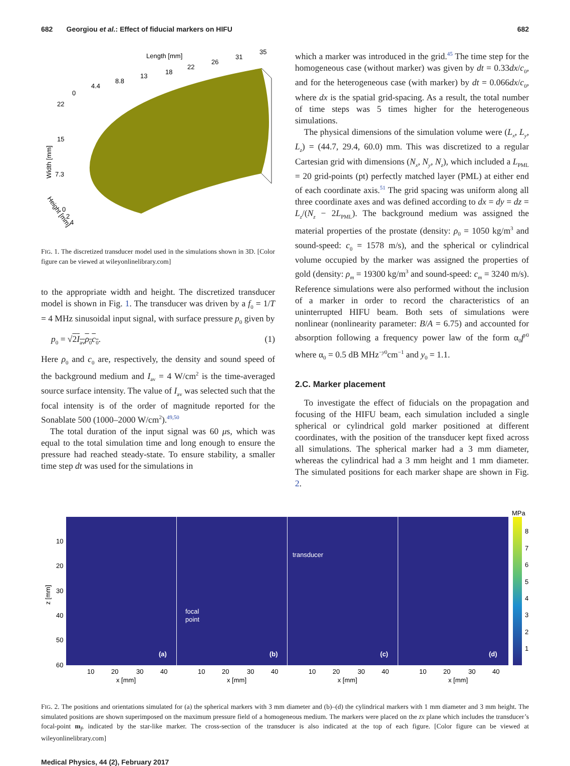682 Georgiou et al.: Effect of fiducial markers on HIFU 682
Length [mm]
0
4.4
8.8
13
18
22
26
31
35
22
15
7.3
0
2
4
Width [mm]
Height [mm]
FIG. 1. The discretized transducer model used in the simulations shown in 3D. [Color figure can be viewed at wileyonlinelibrary.com]
to the appropriate width and height. The discretized transducer model is shown in Fig. 1. The transducer was driven by a f<sub>0</sub> = 1/T = 4 MHz sinusoidal input signal, with surface pressure p<sub>0</sub> given by
p<sub>0</sub> = √2I<sub>av</sub>ρ<sub>0</sub>c<sub>0</sub>. (1)
Here ρ<sub>0</sub> and c<sub>0</sub> are, respectively, the density and sound speed of the background medium and I<sub>av</sub> = 4 W/cm<sup>2</sup> is the time-averaged source surface intensity. The value of I<sub>av</sub> was selected such that the focal intensity is of the order of magnitude reported for the Sonablate 500 (1000–2000 W/cm<sup>2</sup>).<sup>49,50</sup>
The total duration of the input signal was 60 μs, which was equal to the total simulation time and long enough to ensure the pressure had reached steady-state. To ensure stability, a smaller time step dt was used for the simulations in
which a marker was introduced in the grid.<sup>45</sup> The time step for the homogeneous case (without marker) was given by dt = 0.33dx/c<sub>0</sub>, and for the heterogeneous case (with marker) by dt = 0.066dx/c<sub>0</sub>, where dx is the spatial grid-spacing. As a result, the total number of time steps was 5 times higher for the heterogeneous simulations.
The physical dimensions of the simulation volume were (L<sub>x</sub>, L<sub>y</sub>, L<sub>z</sub>) = (44.7, 29.4, 60.0) mm. This was discretized to a regular Cartesian grid with dimensions (N<sub>x</sub>, N<sub>y</sub>, N<sub>z</sub>), which included a L<sub>PML</sub> = 20 grid-points (pt) perfectly matched layer (PML) at either end of each coordinate axis.<sup>51</sup> The grid spacing was uniform along all three coordinate axes and was defined according to dx = dy = dz = L<sub>z</sub>/(N<sub>z</sub> − 2L<sub>PML</sub>). The background medium was assigned the material properties of the prostate (density: ρ<sub>0</sub> = 1050 kg/m<sup>3</sup> and sound-speed: c<sub>0</sub> = 1578 m/s), and the spherical or cylindrical volume occupied by the marker was assigned the properties of gold (density: ρ<sub>m</sub> = 19300 kg/m<sup>3</sup> and sound-speed: c<sub>m</sub> = 3240 m/s). Reference simulations were also performed without the inclusion of a marker in order to record the characteristics of an uninterrupted HIFU beam. Both sets of simulations were nonlinear (nonlinearity parameter: B/A = 6.75) and accounted for absorption following a frequency power law of the form α<sub>0</sub>f<sup>y0</sup> where α<sub>0</sub> = 0.5 dB MHz<sup>−y0</sup>cm<sup>−1</sup> and y<sub>0</sub> = 1.1.
2.C. Marker placement
To investigate the effect of fiducials on the propagation and focusing of the HIFU beam, each simulation included a single spherical or cylindrical gold marker positioned at different coordinates, with the position of the transducer kept fixed across all simulations. The spherical marker had a 3 mm diameter, whereas the cylindrical had a 3 mm height and 1 mm diameter. The simulated positions for each marker shape are shown in Fig. 2.
MPa
8
7
6
5
4
3
2
1
10
20
30
40
50
60
z [mm]
(a)
(b)
(c)
(d)
focal
point
transducer
10
20
30
40
10
20
30
40
10
20
30
40
10
20
30
40
x [mm]
x [mm]
x [mm]
x [mm]
FIG. 2. The positions and orientations simulated for (a) the spherical markers with 3 mm diameter and (b)–(d) the cylindrical markers with 1 mm diameter and 3 mm height. The simulated positions are shown superimposed on the maximum pressure field of a homogeneous medium. The markers were placed on the zx plane which includes the transducer’s focal-point m<sub>f</sub>, indicated by the star-like marker. The cross-section of the transducer is also indicated at the top of each figure. [Color figure can be viewed at wileyonlinelibrary.com]
Medical Physics, 44 (2), February 2017